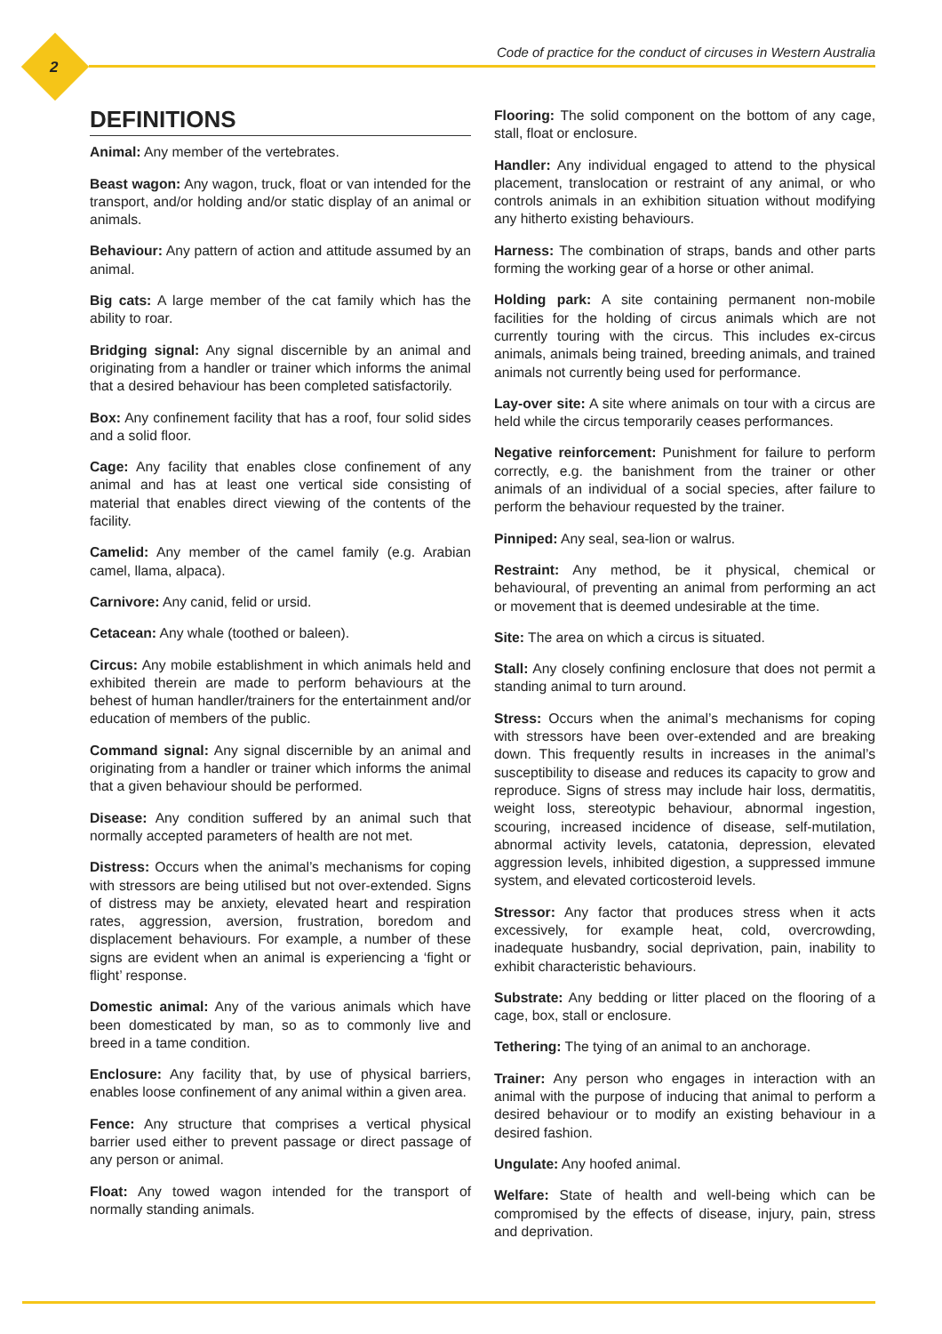2
Code of practice for the conduct of circuses in Western Australia
DEFINITIONS
Animal: Any member of the vertebrates.
Beast wagon: Any wagon, truck, float or van intended for the transport, and/or holding and/or static display of an animal or animals.
Behaviour: Any pattern of action and attitude assumed by an animal.
Big cats: A large member of the cat family which has the ability to roar.
Bridging signal: Any signal discernible by an animal and originating from a handler or trainer which informs the animal that a desired behaviour has been completed satisfactorily.
Box: Any confinement facility that has a roof, four solid sides and a solid floor.
Cage: Any facility that enables close confinement of any animal and has at least one vertical side consisting of material that enables direct viewing of the contents of the facility.
Camelid: Any member of the camel family (e.g. Arabian camel, llama, alpaca).
Carnivore: Any canid, felid or ursid.
Cetacean: Any whale (toothed or baleen).
Circus: Any mobile establishment in which animals held and exhibited therein are made to perform behaviours at the behest of human handler/trainers for the entertainment and/or education of members of the public.
Command signal: Any signal discernible by an animal and originating from a handler or trainer which informs the animal that a given behaviour should be performed.
Disease: Any condition suffered by an animal such that normally accepted parameters of health are not met.
Distress: Occurs when the animal’s mechanisms for coping with stressors are being utilised but not over-extended. Signs of distress may be anxiety, elevated heart and respiration rates, aggression, aversion, frustration, boredom and displacement behaviours. For example, a number of these signs are evident when an animal is experiencing a ‘fight or flight’ response.
Domestic animal: Any of the various animals which have been domesticated by man, so as to commonly live and breed in a tame condition.
Enclosure: Any facility that, by use of physical barriers, enables loose confinement of any animal within a given area.
Fence: Any structure that comprises a vertical physical barrier used either to prevent passage or direct passage of any person or animal.
Float: Any towed wagon intended for the transport of normally standing animals.
Flooring: The solid component on the bottom of any cage, stall, float or enclosure.
Handler: Any individual engaged to attend to the physical placement, translocation or restraint of any animal, or who controls animals in an exhibition situation without modifying any hitherto existing behaviours.
Harness: The combination of straps, bands and other parts forming the working gear of a horse or other animal.
Holding park: A site containing permanent non-mobile facilities for the holding of circus animals which are not currently touring with the circus. This includes ex-circus animals, animals being trained, breeding animals, and trained animals not currently being used for performance.
Lay-over site: A site where animals on tour with a circus are held while the circus temporarily ceases performances.
Negative reinforcement: Punishment for failure to perform correctly, e.g. the banishment from the trainer or other animals of an individual of a social species, after failure to perform the behaviour requested by the trainer.
Pinniped: Any seal, sea-lion or walrus.
Restraint: Any method, be it physical, chemical or behavioural, of preventing an animal from performing an act or movement that is deemed undesirable at the time.
Site: The area on which a circus is situated.
Stall: Any closely confining enclosure that does not permit a standing animal to turn around.
Stress: Occurs when the animal’s mechanisms for coping with stressors have been over-extended and are breaking down. This frequently results in increases in the animal’s susceptibility to disease and reduces its capacity to grow and reproduce. Signs of stress may include hair loss, dermatitis, weight loss, stereotypic behaviour, abnormal ingestion, scouring, increased incidence of disease, self-mutilation, abnormal activity levels, catatonia, depression, elevated aggression levels, inhibited digestion, a suppressed immune system, and elevated corticosteroid levels.
Stressor: Any factor that produces stress when it acts excessively, for example heat, cold, overcrowding, inadequate husbandry, social deprivation, pain, inability to exhibit characteristic behaviours.
Substrate: Any bedding or litter placed on the flooring of a cage, box, stall or enclosure.
Tethering: The tying of an animal to an anchorage.
Trainer: Any person who engages in interaction with an animal with the purpose of inducing that animal to perform a desired behaviour or to modify an existing behaviour in a desired fashion.
Ungulate: Any hoofed animal.
Welfare: State of health and well-being which can be compromised by the effects of disease, injury, pain, stress and deprivation.